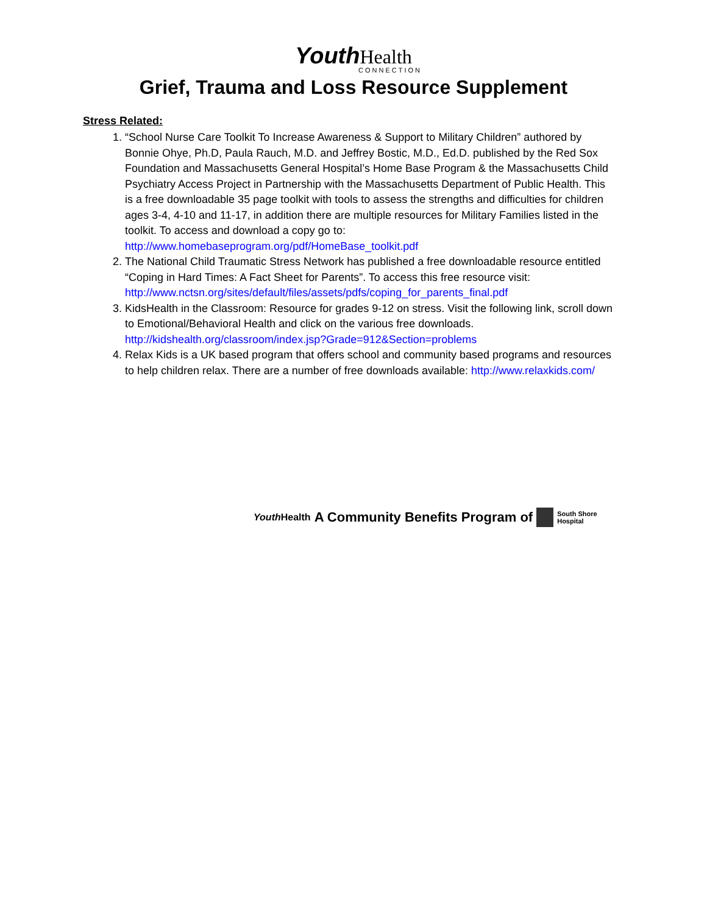Youth Health
CONNECTION
Grief, Trauma and Loss Resource Supplement
Stress Related:
1. “School Nurse Care Toolkit To Increase Awareness & Support to Military Children” authored by Bonnie Ohye, Ph.D, Paula Rauch, M.D. and Jeffrey Bostic, M.D., Ed.D. published by the Red Sox Foundation and Massachusetts General Hospital’s Home Base Program & the Massachusetts Child Psychiatry Access Project in Partnership with the Massachusetts Department of Public Health. This is a free downloadable 35 page toolkit with tools to assess the strengths and difficulties for children ages 3-4, 4-10 and 11-17, in addition there are multiple resources for Military Families listed in the toolkit. To access and download a copy go to: http://www.homebaseprogram.org/pdf/HomeBase_toolkit.pdf
2. The National Child Traumatic Stress Network has published a free downloadable resource entitled “Coping in Hard Times: A Fact Sheet for Parents”. To access this free resource visit: http://www.nctsn.org/sites/default/files/assets/pdfs/coping_for_parents_final.pdf
3. KidsHealth in the Classroom: Resource for grades 9-12 on stress. Visit the following link, scroll down to Emotional/Behavioral Health and click on the various free downloads. http://kidshealth.org/classroom/index.jsp?Grade=912&Section=problems
4. Relax Kids is a UK based program that offers school and community based programs and resources to help children relax. There are a number of free downloads available: http://www.relaxkids.com/
Youth Health A Community Benefits Program of South Shore
Hospital